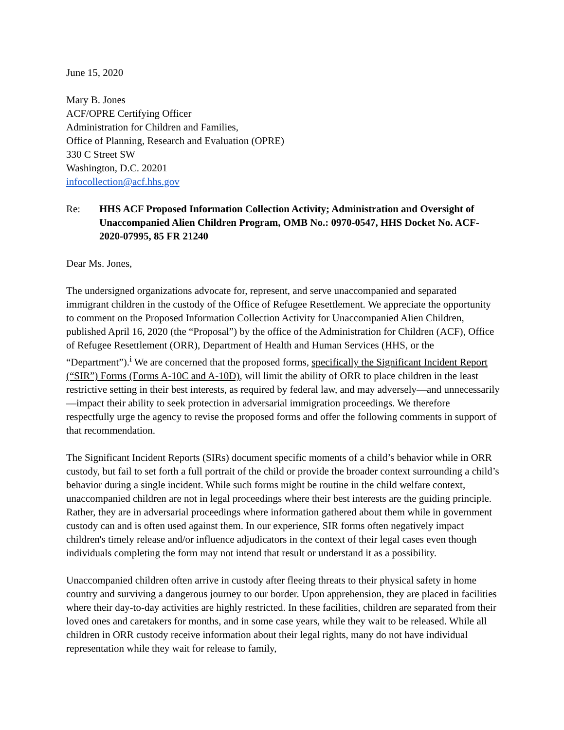June 15, 2020
Mary B. Jones
ACF/OPRE Certifying Officer
Administration for Children and Families,
Office of Planning, Research and Evaluation (OPRE)
330 C Street SW
Washington, D.C. 20201
infocollection@acf.hhs.gov
Re: HHS ACF Proposed Information Collection Activity; Administration and Oversight of Unaccompanied Alien Children Program, OMB No.: 0970-0547, HHS Docket No. ACF-2020-07995, 85 FR 21240
Dear Ms. Jones,
The undersigned organizations advocate for, represent, and serve unaccompanied and separated immigrant children in the custody of the Office of Refugee Resettlement. We appreciate the opportunity to comment on the Proposed Information Collection Activity for Unaccompanied Alien Children, published April 16, 2020 (the “Proposal”) by the office of the Administration for Children (ACF), Office of Refugee Resettlement (ORR), Department of Health and Human Services (HHS, or the “Department”).<sup>i</sup> We are concerned that the proposed forms, specifically the Significant Incident Report (“SIR”) Forms (Forms A-10C and A-10D), will limit the ability of ORR to place children in the least restrictive setting in their best interests, as required by federal law, and may adversely—and unnecessarily—impact their ability to seek protection in adversarial immigration proceedings. We therefore respectfully urge the agency to revise the proposed forms and offer the following comments in support of that recommendation.
The Significant Incident Reports (SIRs) document specific moments of a child’s behavior while in ORR custody, but fail to set forth a full portrait of the child or provide the broader context surrounding a child’s behavior during a single incident. While such forms might be routine in the child welfare context, unaccompanied children are not in legal proceedings where their best interests are the guiding principle. Rather, they are in adversarial proceedings where information gathered about them while in government custody can and is often used against them. In our experience, SIR forms often negatively impact children's timely release and/or influence adjudicators in the context of their legal cases even though individuals completing the form may not intend that result or understand it as a possibility.
Unaccompanied children often arrive in custody after fleeing threats to their physical safety in home country and surviving a dangerous journey to our border. Upon apprehension, they are placed in facilities where their day-to-day activities are highly restricted. In these facilities, children are separated from their loved ones and caretakers for months, and in some case years, while they wait to be released. While all children in ORR custody receive information about their legal rights, many do not have individual representation while they wait for release to family,